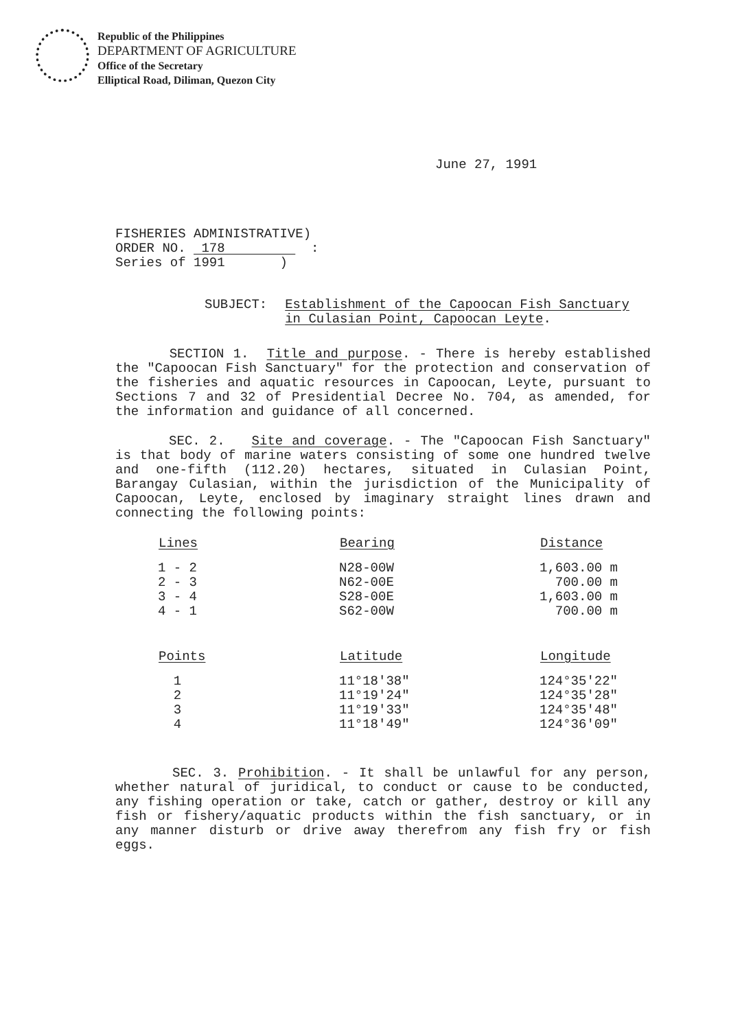Republic of the Philippines
DEPARTMENT OF AGRICULTURE
Office of the Secretary
Elliptical Road, Diliman, Quezon City
June 27, 1991
FISHERIES ADMINISTRATIVE)
ORDER NO. 178 :
Series of 1991 )
SUBJECT: Establishment of the Capoocan Fish Sanctuary in Culasian Point, Capoocan Leyte.
SECTION 1. Title and purpose. - There is hereby established the "Capoocan Fish Sanctuary" for the protection and conservation of the fisheries and aquatic resources in Capoocan, Leyte, pursuant to Sections 7 and 32 of Presidential Decree No. 704, as amended, for the information and guidance of all concerned.
SEC. 2. Site and coverage. - The "Capoocan Fish Sanctuary" is that body of marine waters consisting of some one hundred twelve and one-fifth (112.20) hectares, situated in Culasian Point, Barangay Culasian, within the jurisdiction of the Municipality of Capoocan, Leyte, enclosed by imaginary straight lines drawn and connecting the following points:
| Lines | Bearing | Distance |
| --- | --- | --- |
| 1 - 2 | N28-00W | 1,603.00 m |
| 2 - 3 | N62-00E | 700.00 m |
| 3 - 4 | S28-00E | 1,603.00 m |
| 4 - 1 | S62-00W | 700.00 m |
| Points | Latitude | Longitude |
| 1 | 11°18'38" | 124°35'22" |
| 2 | 11°19'24" | 124°35'28" |
| 3 | 11°19'33" | 124°35'48" |
| 4 | 11°18'49" | 124°36'09" |
SEC. 3. Prohibition. - It shall be unlawful for any person, whether natural of juridical, to conduct or cause to be conducted, any fishing operation or take, catch or gather, destroy or kill any fish or fishery/aquatic products within the fish sanctuary, or in any manner disturb or drive away therefrom any fish fry or fish eggs.